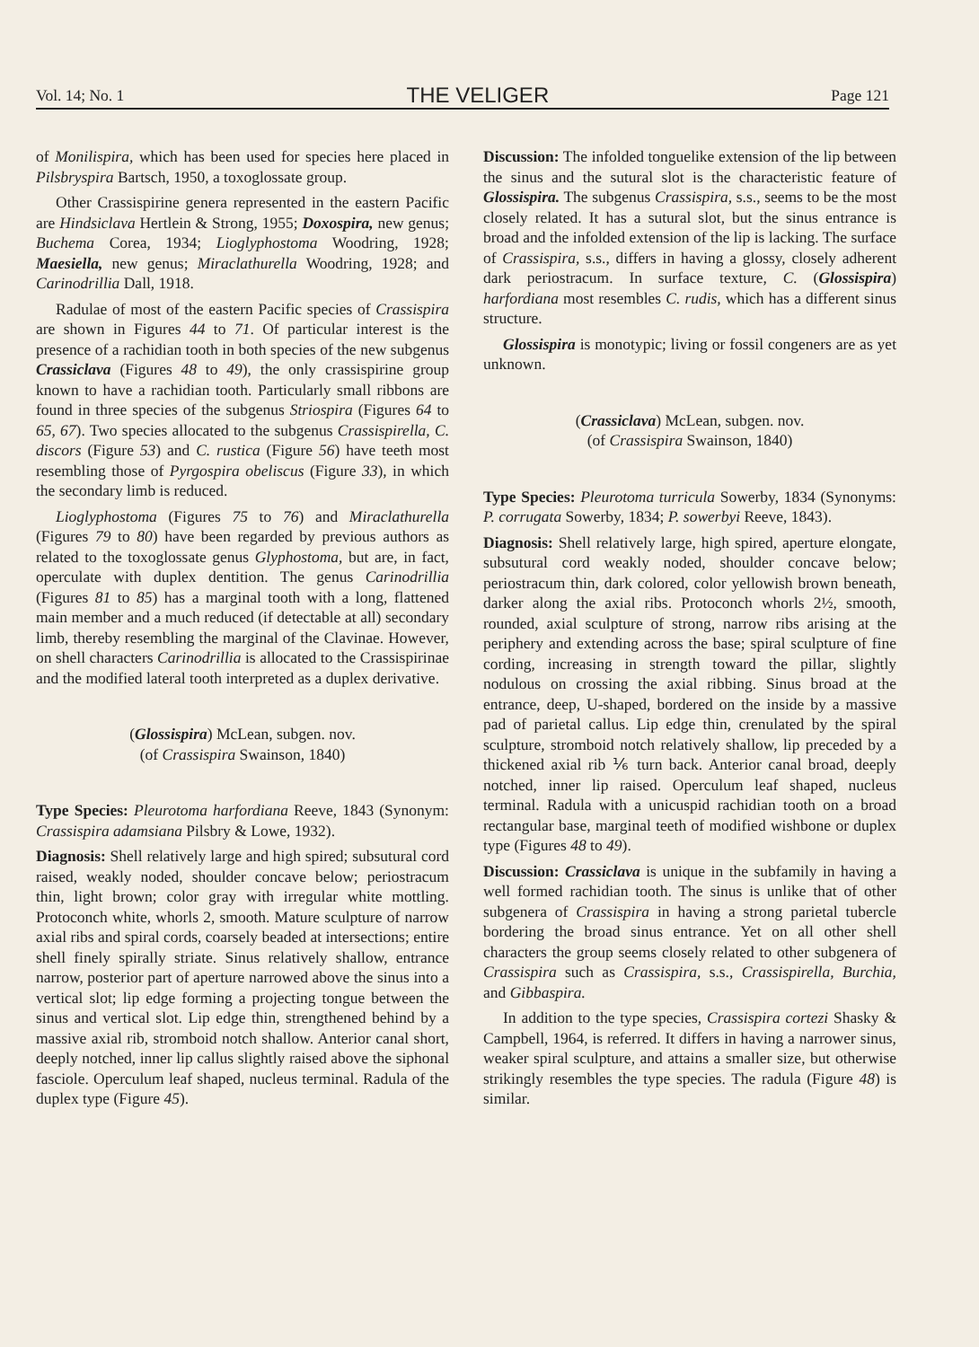Vol. 14; No. 1 THE VELIGER Page 121
of Monilispira, which has been used for species here placed in Pilsbryspira Bartsch, 1950, a toxoglossate group.
Other Crassispirine genera represented in the eastern Pacific are Hindsiclava Hertlein & Strong, 1955; Doxospira, new genus; Buchema Corea, 1934; Lioglyphostoma Woodring, 1928; Maesiella, new genus; Miraclathurella Woodring, 1928; and Carinodrillia Dall, 1918.
Radulae of most of the eastern Pacific species of Crassispira are shown in Figures 44 to 71. Of particular interest is the presence of a rachidian tooth in both species of the new subgenus Crassiclava (Figures 48 to 49), the only crassispirine group known to have a rachidian tooth. Particularly small ribbons are found in three species of the subgenus Striospira (Figures 64 to 65, 67). Two species allocated to the subgenus Crassispirella, C. discors (Figure 53) and C. rustica (Figure 56) have teeth most resembling those of Pyrgospira obeliscus (Figure 33), in which the secondary limb is reduced.
Lioglyphostoma (Figures 75 to 76) and Miraclathurella (Figures 79 to 80) have been regarded by previous authors as related to the toxoglossate genus Glyphostoma, but are, in fact, operculate with duplex dentition. The genus Carinodrillia (Figures 81 to 85) has a marginal tooth with a long, flattened main member and a much reduced (if detectable at all) secondary limb, thereby resembling the marginal of the Clavinae. However, on shell characters Carinodrillia is allocated to the Crassispirinae and the modified lateral tooth interpreted as a duplex derivative.
(Glossispira) McLean, subgen. nov.
(of Crassispira Swainson, 1840)
Type Species: Pleurotoma harfordiana Reeve, 1843 (Synonym: Crassispira adamsiana Pilsbry & Lowe, 1932).
Diagnosis: Shell relatively large and high spired; subsutural cord raised, weakly noded, shoulder concave below; periostracum thin, light brown; color gray with irregular white mottling. Protoconch white, whorls 2, smooth. Mature sculpture of narrow axial ribs and spiral cords, coarsely beaded at intersections; entire shell finely spirally striate. Sinus relatively shallow, entrance narrow, posterior part of aperture narrowed above the sinus into a vertical slot; lip edge forming a projecting tongue between the sinus and vertical slot. Lip edge thin, strengthened behind by a massive axial rib, stromboid notch shallow. Anterior canal short, deeply notched, inner lip callus slightly raised above the siphonal fasciole. Operculum leaf shaped, nucleus terminal. Radula of the duplex type (Figure 45).
Discussion: The infolded tonguelike extension of the lip between the sinus and the sutural slot is the characteristic feature of Glossispira. The subgenus Crassispira, s.s., seems to be the most closely related. It has a sutural slot, but the sinus entrance is broad and the infolded extension of the lip is lacking. The surface of Crassispira, s.s., differs in having a glossy, closely adherent dark periostracum. In surface texture, C. (Glossispira) harfordiana most resembles C. rudis, which has a different sinus structure.
Glossispira is monotypic; living or fossil congeners are as yet unknown.
(Crassiclava) McLean, subgen. nov.
(of Crassispira Swainson, 1840)
Type Species: Pleurotoma turricula Sowerby, 1834 (Synonyms: P. corrugata Sowerby, 1834; P. sowerbyi Reeve, 1843).
Diagnosis: Shell relatively large, high spired, aperture elongate, subsutural cord weakly noded, shoulder concave below; periostracum thin, dark colored, color yellowish brown beneath, darker along the axial ribs. Protoconch whorls 2½, smooth, rounded, axial sculpture of strong, narrow ribs arising at the periphery and extending across the base; spiral sculpture of fine cording, increasing in strength toward the pillar, slightly nodulous on crossing the axial ribbing. Sinus broad at the entrance, deep, U-shaped, bordered on the inside by a massive pad of parietal callus. Lip edge thin, crenulated by the spiral sculpture, stromboid notch relatively shallow, lip preceded by a thickened axial rib ⅙ turn back. Anterior canal broad, deeply notched, inner lip raised. Operculum leaf shaped, nucleus terminal. Radula with a unicuspid rachidian tooth on a broad rectangular base, marginal teeth of modified wishbone or duplex type (Figures 48 to 49).
Discussion: Crassiclava is unique in the subfamily in having a well formed rachidian tooth. The sinus is unlike that of other subgenera of Crassispira in having a strong parietal tubercle bordering the broad sinus entrance. Yet on all other shell characters the group seems closely related to other subgenera of Crassispira such as Crassispira, s.s., Crassispirella, Burchia, and Gibbaspira.
In addition to the type species, Crassispira cortezi Shasky & Campbell, 1964, is referred. It differs in having a narrower sinus, weaker spiral sculpture, and attains a smaller size, but otherwise strikingly resembles the type species. The radula (Figure 48) is similar.